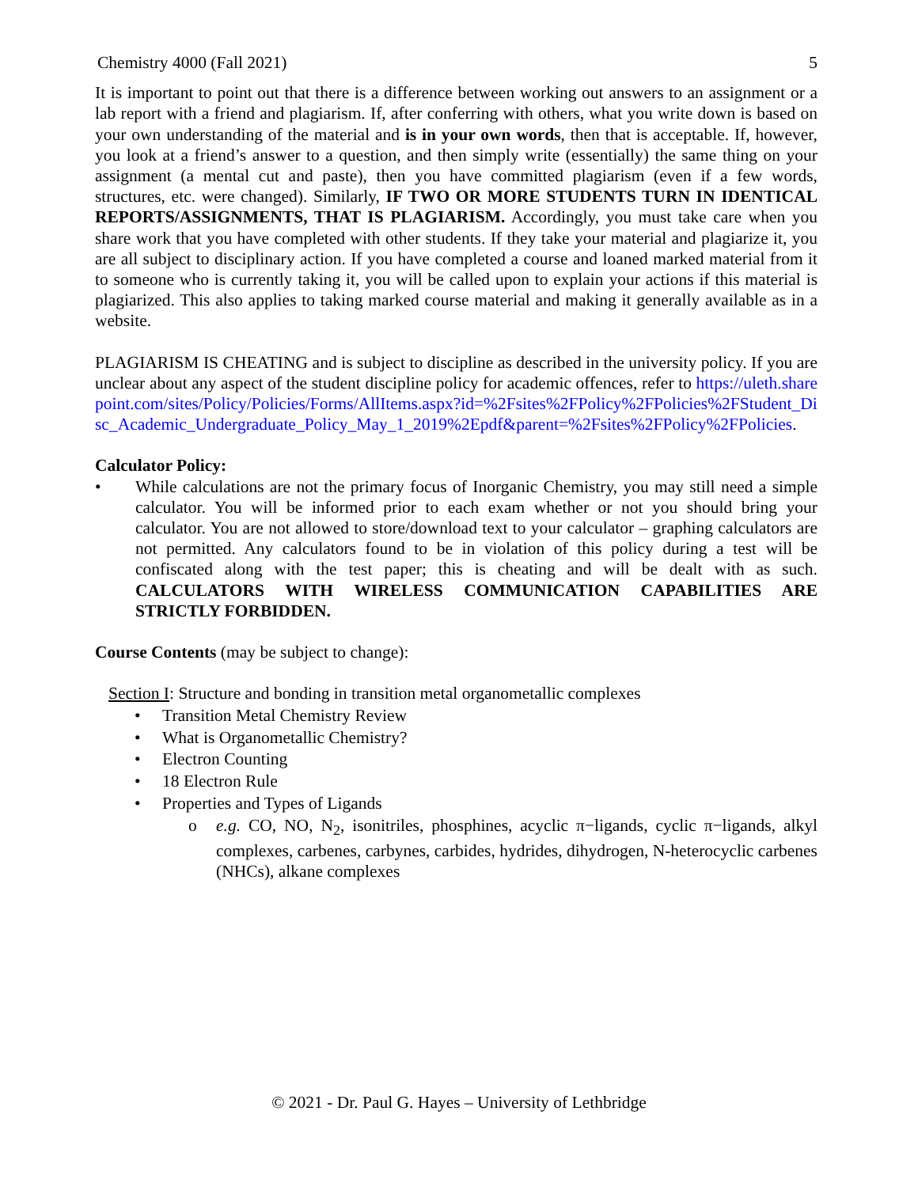Chemistry 4000 (Fall 2021) 5
It is important to point out that there is a difference between working out answers to an assignment or a lab report with a friend and plagiarism. If, after conferring with others, what you write down is based on your own understanding of the material and is in your own words, then that is acceptable. If, however, you look at a friend’s answer to a question, and then simply write (essentially) the same thing on your assignment (a mental cut and paste), then you have committed plagiarism (even if a few words, structures, etc. were changed). Similarly, IF TWO OR MORE STUDENTS TURN IN IDENTICAL REPORTS/ASSIGNMENTS, THAT IS PLAGIARISM. Accordingly, you must take care when you share work that you have completed with other students. If they take your material and plagiarize it, you are all subject to disciplinary action. If you have completed a course and loaned marked material from it to someone who is currently taking it, you will be called upon to explain your actions if this material is plagiarized. This also applies to taking marked course material and making it generally available as in a website.
PLAGIARISM IS CHEATING and is subject to discipline as described in the university policy. If you are unclear about any aspect of the student discipline policy for academic offences, refer to https://uleth.sharepoint.com/sites/Policy/Policies/Forms/AllItems.aspx?id=%2Fsites%2FPolicy%2FPolicies%2FStudent_Disc_Academic_Undergraduate_Policy_May_1_2019%2Epdf&parent=%2Fsites%2FPolicy%2FPolicies.
Calculator Policy:
• While calculations are not the primary focus of Inorganic Chemistry, you may still need a simple calculator. You will be informed prior to each exam whether or not you should bring your calculator. You are not allowed to store/download text to your calculator – graphing calculators are not permitted. Any calculators found to be in violation of this policy during a test will be confiscated along with the test paper; this is cheating and will be dealt with as such. CALCULATORS WITH WIRELESS COMMUNICATION CAPABILITIES ARE STRICTLY FORBIDDEN.
Course Contents (may be subject to change):
Section I: Structure and bonding in transition metal organometallic complexes
• Transition Metal Chemistry Review
• What is Organometallic Chemistry?
• Electron Counting
• 18 Electron Rule
• Properties and Types of Ligands
o e.g. CO, NO, N<sub>2</sub>, isonitriles, phosphines, acyclic π−ligands, cyclic π−ligands, alkyl complexes, carbenes, carbynes, carbides, hydrides, dihydrogen, N-heterocyclic carbenes (NHCs), alkane complexes
© 2021 - Dr. Paul G. Hayes – University of Lethbridge